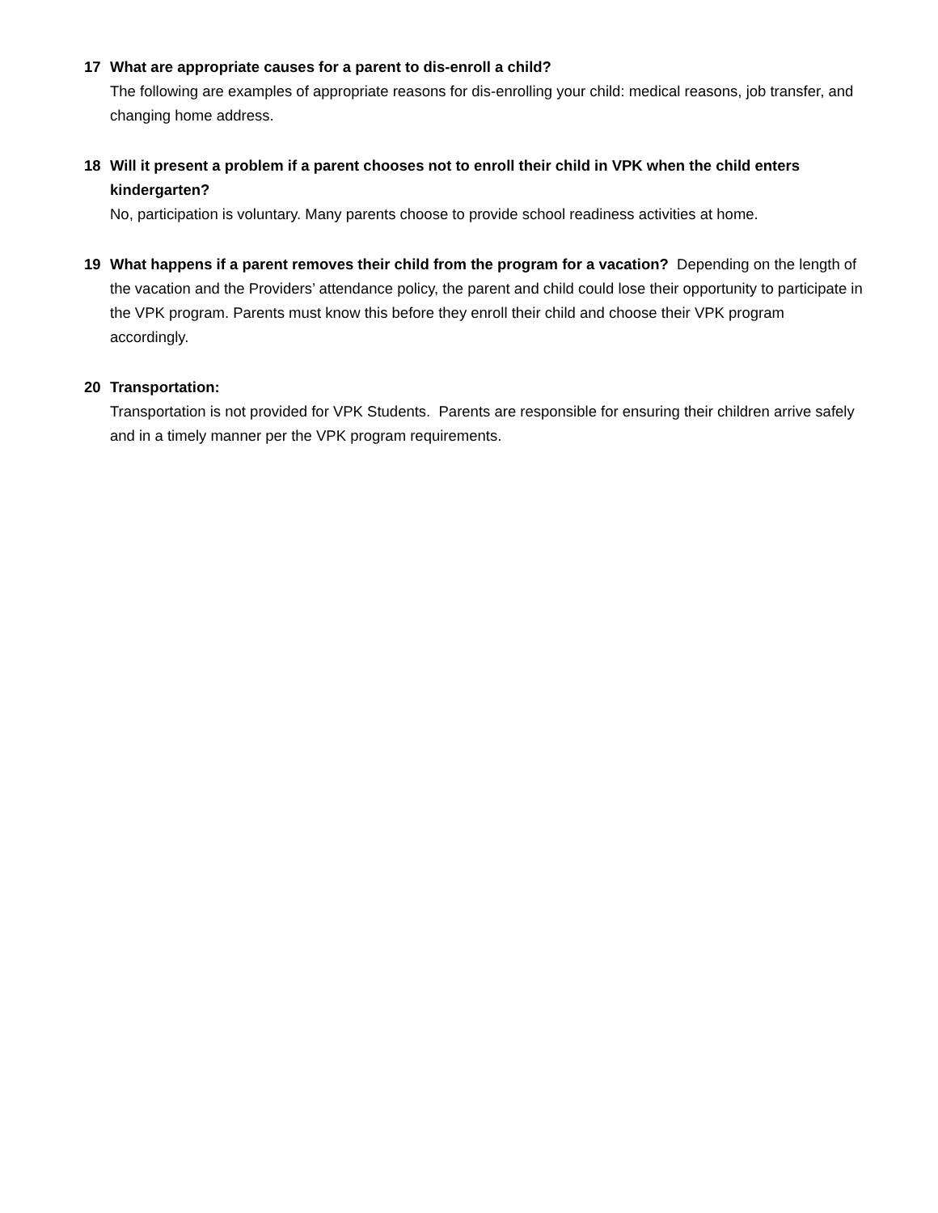17 What are appropriate causes for a parent to dis-enroll a child?
The following are examples of appropriate reasons for dis-enrolling your child: medical reasons, job transfer, and changing home address.
18 Will it present a problem if a parent chooses not to enroll their child in VPK when the child enters kindergarten?
No, participation is voluntary. Many parents choose to provide school readiness activities at home.
19 What happens if a parent removes their child from the program for a vacation? Depending on the length of the vacation and the Providers’ attendance policy, the parent and child could lose their opportunity to participate in the VPK program. Parents must know this before they enroll their child and choose their VPK program accordingly.
20 Transportation:
Transportation is not provided for VPK Students. Parents are responsible for ensuring their children arrive safely and in a timely manner per the VPK program requirements.